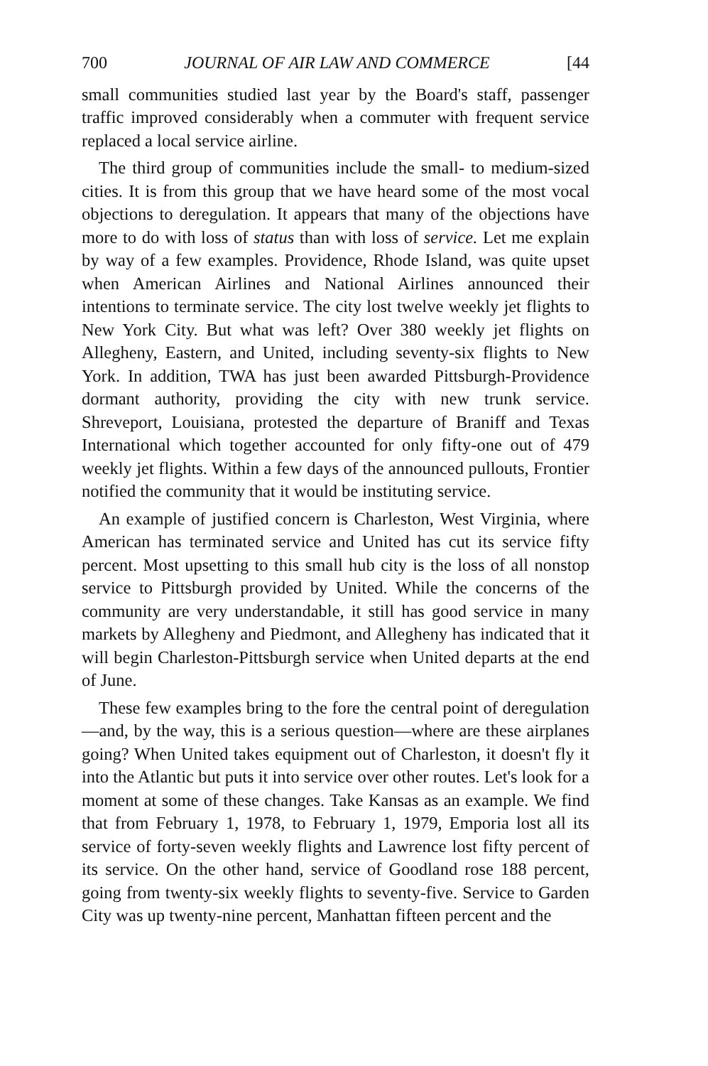700 JOURNAL OF AIR LAW AND COMMERCE [44
small communities studied last year by the Board's staff, passenger traffic improved considerably when a commuter with frequent service replaced a local service airline.
The third group of communities include the small- to medium-sized cities. It is from this group that we have heard some of the most vocal objections to deregulation. It appears that many of the objections have more to do with loss of status than with loss of service. Let me explain by way of a few examples. Providence, Rhode Island, was quite upset when American Airlines and National Airlines announced their intentions to terminate service. The city lost twelve weekly jet flights to New York City. But what was left? Over 380 weekly jet flights on Allegheny, Eastern, and United, including seventy-six flights to New York. In addition, TWA has just been awarded Pittsburgh-Providence dormant authority, providing the city with new trunk service. Shreveport, Louisiana, protested the departure of Braniff and Texas International which together accounted for only fifty-one out of 479 weekly jet flights. Within a few days of the announced pullouts, Frontier notified the community that it would be instituting service.
An example of justified concern is Charleston, West Virginia, where American has terminated service and United has cut its service fifty percent. Most upsetting to this small hub city is the loss of all nonstop service to Pittsburgh provided by United. While the concerns of the community are very understandable, it still has good service in many markets by Allegheny and Piedmont, and Allegheny has indicated that it will begin Charleston-Pittsburgh service when United departs at the end of June.
These few examples bring to the fore the central point of deregulation—and, by the way, this is a serious question—where are these airplanes going? When United takes equipment out of Charleston, it doesn't fly it into the Atlantic but puts it into service over other routes. Let's look for a moment at some of these changes. Take Kansas as an example. We find that from February 1, 1978, to February 1, 1979, Emporia lost all its service of forty-seven weekly flights and Lawrence lost fifty percent of its service. On the other hand, service of Goodland rose 188 percent, going from twenty-six weekly flights to seventy-five. Service to Garden City was up twenty-nine percent, Manhattan fifteen percent and the